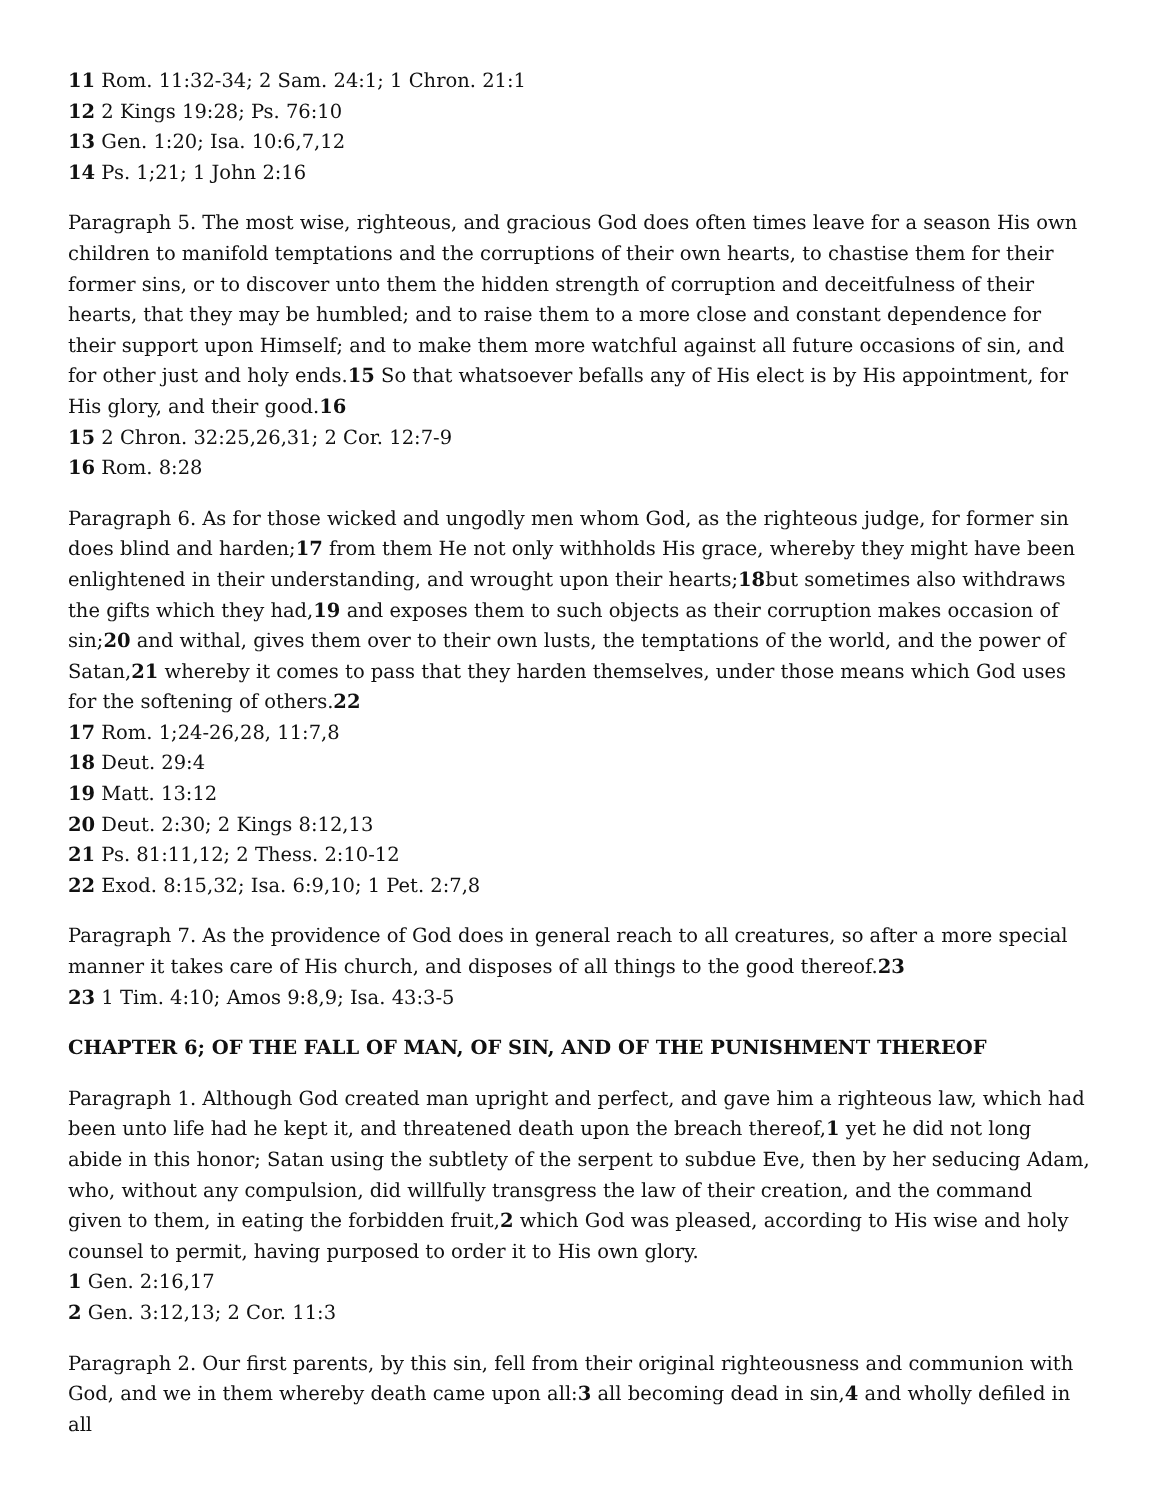11 Rom. 11:32-34; 2 Sam. 24:1; 1 Chron. 21:1
12 2 Kings 19:28; Ps. 76:10
13 Gen. 1:20; Isa. 10:6,7,12
14 Ps. 1;21; 1 John 2:16
Paragraph 5. The most wise, righteous, and gracious God does often times leave for a season His own children to manifold temptations and the corruptions of their own hearts, to chastise them for their former sins, or to discover unto them the hidden strength of corruption and deceitfulness of their hearts, that they may be humbled; and to raise them to a more close and constant dependence for their support upon Himself; and to make them more watchful against all future occasions of sin, and for other just and holy ends.15 So that whatsoever befalls any of His elect is by His appointment, for His glory, and their good.16
15 2 Chron. 32:25,26,31; 2 Cor. 12:7-9
16 Rom. 8:28
Paragraph 6. As for those wicked and ungodly men whom God, as the righteous judge, for former sin does blind and harden;17 from them He not only withholds His grace, whereby they might have been enlightened in their understanding, and wrought upon their hearts;18but sometimes also withdraws the gifts which they had,19 and exposes them to such objects as their corruption makes occasion of sin;20 and withal, gives them over to their own lusts, the temptations of the world, and the power of Satan,21 whereby it comes to pass that they harden themselves, under those means which God uses for the softening of others.22
17 Rom. 1;24-26,28, 11:7,8
18 Deut. 29:4
19 Matt. 13:12
20 Deut. 2:30; 2 Kings 8:12,13
21 Ps. 81:11,12; 2 Thess. 2:10-12
22 Exod. 8:15,32; Isa. 6:9,10; 1 Pet. 2:7,8
Paragraph 7. As the providence of God does in general reach to all creatures, so after a more special manner it takes care of His church, and disposes of all things to the good thereof.23
23 1 Tim. 4:10; Amos 9:8,9; Isa. 43:3-5
CHAPTER 6; OF THE FALL OF MAN, OF SIN, AND OF THE PUNISHMENT THEREOF
Paragraph 1. Although God created man upright and perfect, and gave him a righteous law, which had been unto life had he kept it, and threatened death upon the breach thereof,1 yet he did not long abide in this honor; Satan using the subtlety of the serpent to subdue Eve, then by her seducing Adam, who, without any compulsion, did willfully transgress the law of their creation, and the command given to them, in eating the forbidden fruit,2 which God was pleased, according to His wise and holy counsel to permit, having purposed to order it to His own glory.
1 Gen. 2:16,17
2 Gen. 3:12,13; 2 Cor. 11:3
Paragraph 2. Our first parents, by this sin, fell from their original righteousness and communion with God, and we in them whereby death came upon all:3 all becoming dead in sin,4 and wholly defiled in all